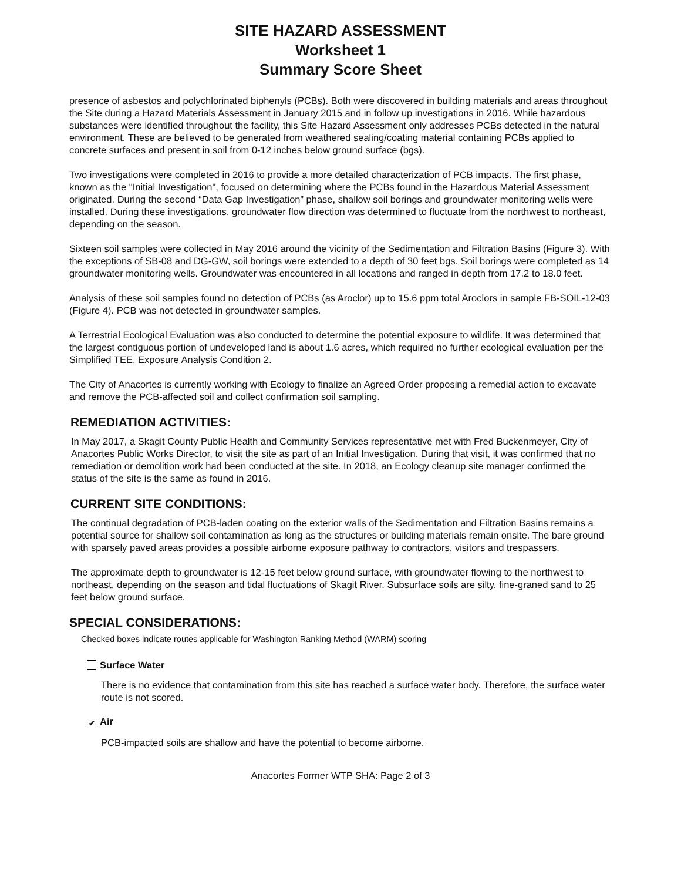SITE HAZARD ASSESSMENT
Worksheet 1
Summary Score Sheet
presence of asbestos and polychlorinated biphenyls (PCBs). Both were discovered in building materials and areas throughout the Site during a Hazard Materials Assessment in January 2015 and in follow up investigations in 2016. While hazardous substances were identified throughout the facility, this Site Hazard Assessment only addresses PCBs detected in the natural environment. These are believed to be generated from weathered sealing/coating material containing PCBs applied to concrete surfaces and present in soil from 0-12 inches below ground surface (bgs).
Two investigations were completed in 2016 to provide a more detailed characterization of PCB impacts. The first phase, known as the "Initial Investigation", focused on determining where the PCBs found in the Hazardous Material Assessment originated. During the second “Data Gap Investigation” phase, shallow soil borings and groundwater monitoring wells were installed. During these investigations, groundwater flow direction was determined to fluctuate from the northwest to northeast, depending on the season.
Sixteen soil samples were collected in May 2016 around the vicinity of the Sedimentation and Filtration Basins (Figure 3). With the exceptions of SB-08 and DG-GW, soil borings were extended to a depth of 30 feet bgs. Soil borings were completed as 14 groundwater monitoring wells. Groundwater was encountered in all locations and ranged in depth from 17.2 to 18.0 feet.
Analysis of these soil samples found no detection of PCBs (as Aroclor) up to 15.6 ppm total Aroclors in sample FB-SOIL-12-03 (Figure 4). PCB was not detected in groundwater samples.
A Terrestrial Ecological Evaluation was also conducted to determine the potential exposure to wildlife. It was determined that the largest contiguous portion of undeveloped land is about 1.6 acres, which required no further ecological evaluation per the Simplified TEE, Exposure Analysis Condition 2.
The City of Anacortes is currently working with Ecology to finalize an Agreed Order proposing a remedial action to excavate and remove the PCB-affected soil and collect confirmation soil sampling.
REMEDIATION ACTIVITIES:
In May 2017, a Skagit County Public Health and Community Services representative met with Fred Buckenmeyer, City of Anacortes Public Works Director, to visit the site as part of an Initial Investigation. During that visit, it was confirmed that no remediation or demolition work had been conducted at the site. In 2018, an Ecology cleanup site manager confirmed the status of the site is the same as found in 2016.
CURRENT SITE CONDITIONS:
The continual degradation of PCB-laden coating on the exterior walls of the Sedimentation and Filtration Basins remains a potential source for shallow soil contamination as long as the structures or building materials remain onsite. The bare ground with sparsely paved areas provides a possible airborne exposure pathway to contractors, visitors and trespassers.
The approximate depth to groundwater is 12-15 feet below ground surface, with groundwater flowing to the northwest to northeast, depending on the season and tidal fluctuations of Skagit River. Subsurface soils are silty, fine-graned sand to 25 feet below ground surface.
SPECIAL CONSIDERATIONS:
Checked boxes indicate routes applicable for Washington Ranking Method (WARM) scoring
Surface Water
There is no evidence that contamination from this site has reached a surface water body. Therefore, the surface water route is not scored.
✔ Air
PCB-impacted soils are shallow and have the potential to become airborne.
Anacortes Former WTP SHA: Page 2 of 3